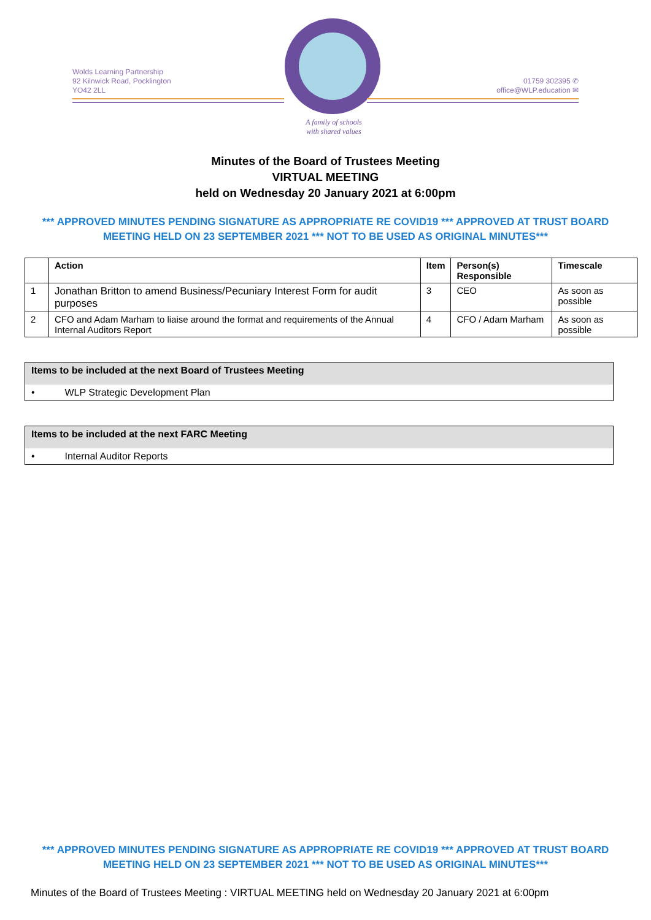Wolds Learning Partnership
92 Kilnwick Road, Pocklington
YO42 2LL
A family of schools
with shared values
01759 302395 ✆
office@WLP.education ✉
Minutes of the Board of Trustees Meeting
VIRTUAL MEETING
held on Wednesday 20 January 2021 at 6:00pm
*** APPROVED MINUTES PENDING SIGNATURE AS APPROPRIATE RE COVID19 *** APPROVED AT TRUST BOARD MEETING HELD ON 23 SEPTEMBER 2021 *** NOT TO BE USED AS ORIGINAL MINUTES***
| | Action | Item | Person(s) Responsible | Timescale |
| --- | --- | --- | --- | --- |
| 1 | Jonathan Britton to amend Business/Pecuniary Interest Form for audit purposes | 3 | CEO | As soon as possible |
| 2 | CFO and Adam Marham to liaise around the format and requirements of the Annual Internal Auditors Report | 4 | CFO / Adam Marham | As soon as possible |
Items to be included at the next Board of Trustees Meeting
• WLP Strategic Development Plan
Items to be included at the next FARC Meeting
• Internal Auditor Reports
*** APPROVED MINUTES PENDING SIGNATURE AS APPROPRIATE RE COVID19 *** APPROVED AT TRUST BOARD MEETING HELD ON 23 SEPTEMBER 2021 *** NOT TO BE USED AS ORIGINAL MINUTES***
Minutes of the Board of Trustees Meeting : VIRTUAL MEETING held on Wednesday 20 January 2021 at 6:00pm